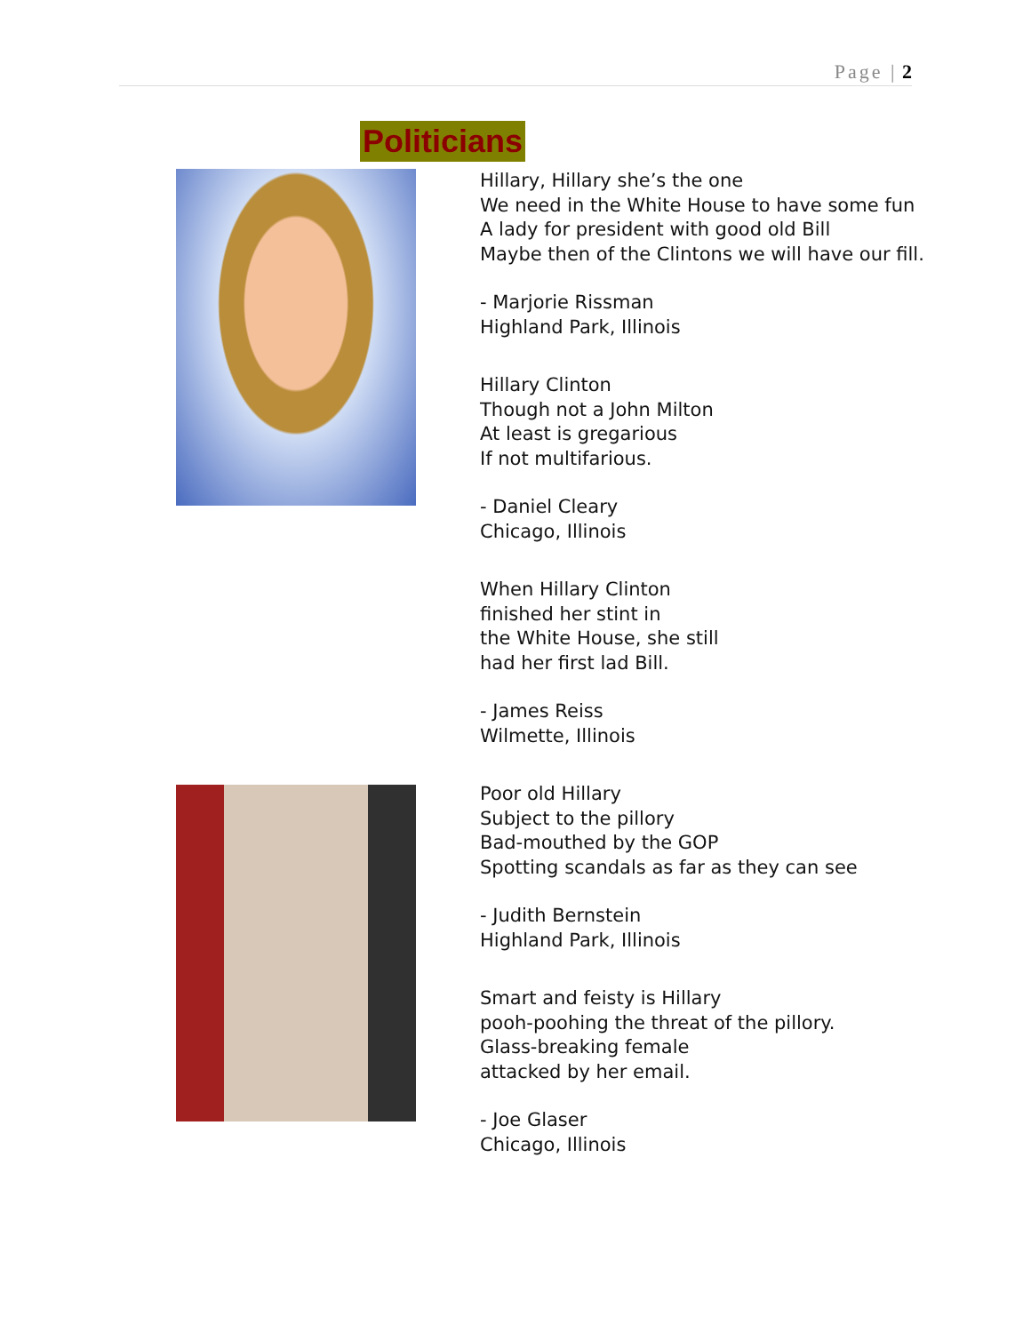Page | 2
Politicians
Hillary, Hillary she’s the one
We need in the White House to have some fun
A lady for president with good old Bill
Maybe then of the Clintons we will have our fill.
- Marjorie Rissman
Highland Park, Illinois
Hillary Clinton
Though not a John Milton
At least is gregarious
If not multifarious.
- Daniel Cleary
Chicago, Illinois
When Hillary Clinton
finished her stint in
the White House, she still
had her first lad Bill.
- James Reiss
Wilmette, Illinois
Poor old Hillary
Subject to the pillory
Bad-mouthed by the GOP
Spotting scandals as far as they can see
- Judith Bernstein
Highland Park, Illinois
Smart and feisty is Hillary
pooh-poohing the threat of the pillory.
Glass-breaking female
attacked by her email.
- Joe Glaser
Chicago, Illinois